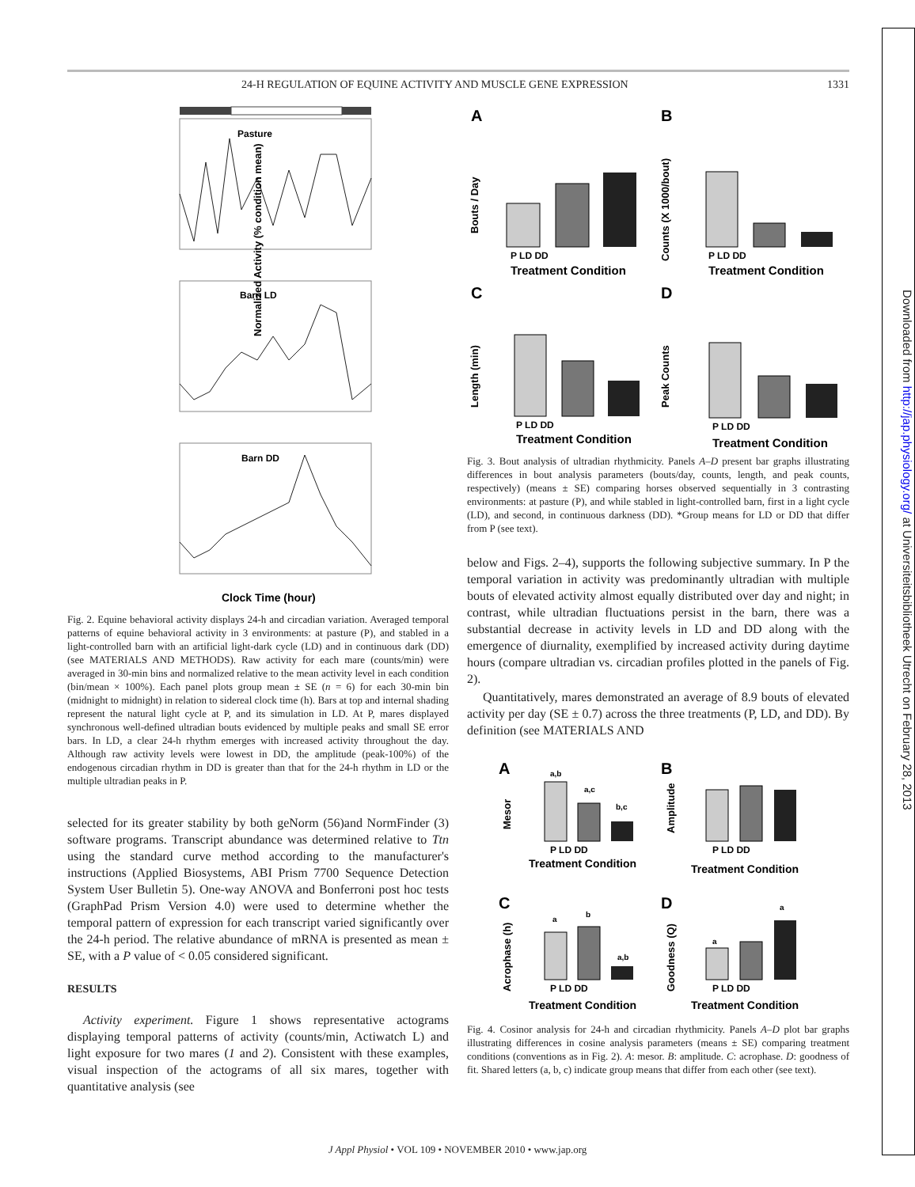24-H REGULATION OF EQUINE ACTIVITY AND MUSCLE GENE EXPRESSION 1331
Downloaded from http://jap.physiology.org/ at Universiteitsbibliotheek Utrecht on February 28, 2013
Pasture
Barn LD
Barn DD
Normalized Activity (% condition mean)
Clock Time (hour)
Fig. 2. Equine behavioral activity displays 24-h and circadian variation. Averaged temporal patterns of equine behavioral activity in 3 environments: at pasture (P), and stabled in a light-controlled barn with an artificial light-dark cycle (LD) and in continuous dark (DD) (see MATERIALS AND METHODS). Raw activity for each mare (counts/min) were averaged in 30-min bins and normalized relative to the mean activity level in each condition (bin/mean × 100%). Each panel plots group mean ± SE (n = 6) for each 30-min bin (midnight to midnight) in relation to sidereal clock time (h). Bars at top and internal shading represent the natural light cycle at P, and its simulation in LD. At P, mares displayed synchronous well-defined ultradian bouts evidenced by multiple peaks and small SE error bars. In LD, a clear 24-h rhythm emerges with increased activity throughout the day. Although raw activity levels were lowest in DD, the amplitude (peak-100%) of the endogenous circadian rhythm in DD is greater than that for the 24-h rhythm in LD or the multiple ultradian peaks in P.
selected for its greater stability by both geNorm (56)and NormFinder (3) software programs. Transcript abundance was determined relative to Ttn using the standard curve method according to the manufacturer's instructions (Applied Biosystems, ABI Prism 7700 Sequence Detection System User Bulletin 5). One-way ANOVA and Bonferroni post hoc tests (GraphPad Prism Version 4.0) were used to determine whether the temporal pattern of expression for each transcript varied significantly over the 24-h period. The relative abundance of mRNA is presented as mean ± SE, with a P value of < 0.05 considered significant.
RESULTS
Activity experiment. Figure 1 shows representative actograms displaying temporal patterns of activity (counts/min, Actiwatch L) and light exposure for two mares (1 and 2). Consistent with these examples, visual inspection of the actograms of all six mares, together with quantitative analysis (see
A
B
C
D
P LD DD
Treatment Condition
P LD DD
Treatment Condition
P LD DD
Treatment Condition
P LD DD
Treatment Condition
Bouts / Day
Counts (X 1000/bout)
Length (min)
Peak Counts
Fig. 3. Bout analysis of ultradian rhythmicity. Panels A–D present bar graphs illustrating differences in bout analysis parameters (bouts/day, counts, length, and peak counts, respectively) (means ± SE) comparing horses observed sequentially in 3 contrasting environments: at pasture (P), and while stabled in light-controlled barn, first in a light cycle (LD), and second, in continuous darkness (DD). *Group means for LD or DD that differ from P (see text).
below and Figs. 2–4), supports the following subjective summary. In P the temporal variation in activity was predominantly ultradian with multiple bouts of elevated activity almost equally distributed over day and night; in contrast, while ultradian fluctuations persist in the barn, there was a substantial decrease in activity levels in LD and DD along with the emergence of diurnality, exemplified by increased activity during daytime hours (compare ultradian vs. circadian profiles plotted in the panels of Fig. 2).
Quantitatively, mares demonstrated an average of 8.9 bouts of elevated activity per day (SE ± 0.7) across the three treatments (P, LD, and DD). By definition (see MATERIALS AND
A
B
C
D
a,b
a,c
b,c
a
b
a,b
a
a
Mesor
Amplitude
Acrophase (h)
Goodness (Q)
P LD DD
Treatment Condition
P LD DD
Treatment Condition
P LD DD
Treatment Condition
P LD DD
Treatment Condition
Fig. 4. Cosinor analysis for 24-h and circadian rhythmicity. Panels A–D plot bar graphs illustrating differences in cosine analysis parameters (means ± SE) comparing treatment conditions (conventions as in Fig. 2). A: mesor. B: amplitude. C: acrophase. D: goodness of fit. Shared letters (a, b, c) indicate group means that differ from each other (see text).
J Appl Physiol • VOL 109 • NOVEMBER 2010 • www.jap.org